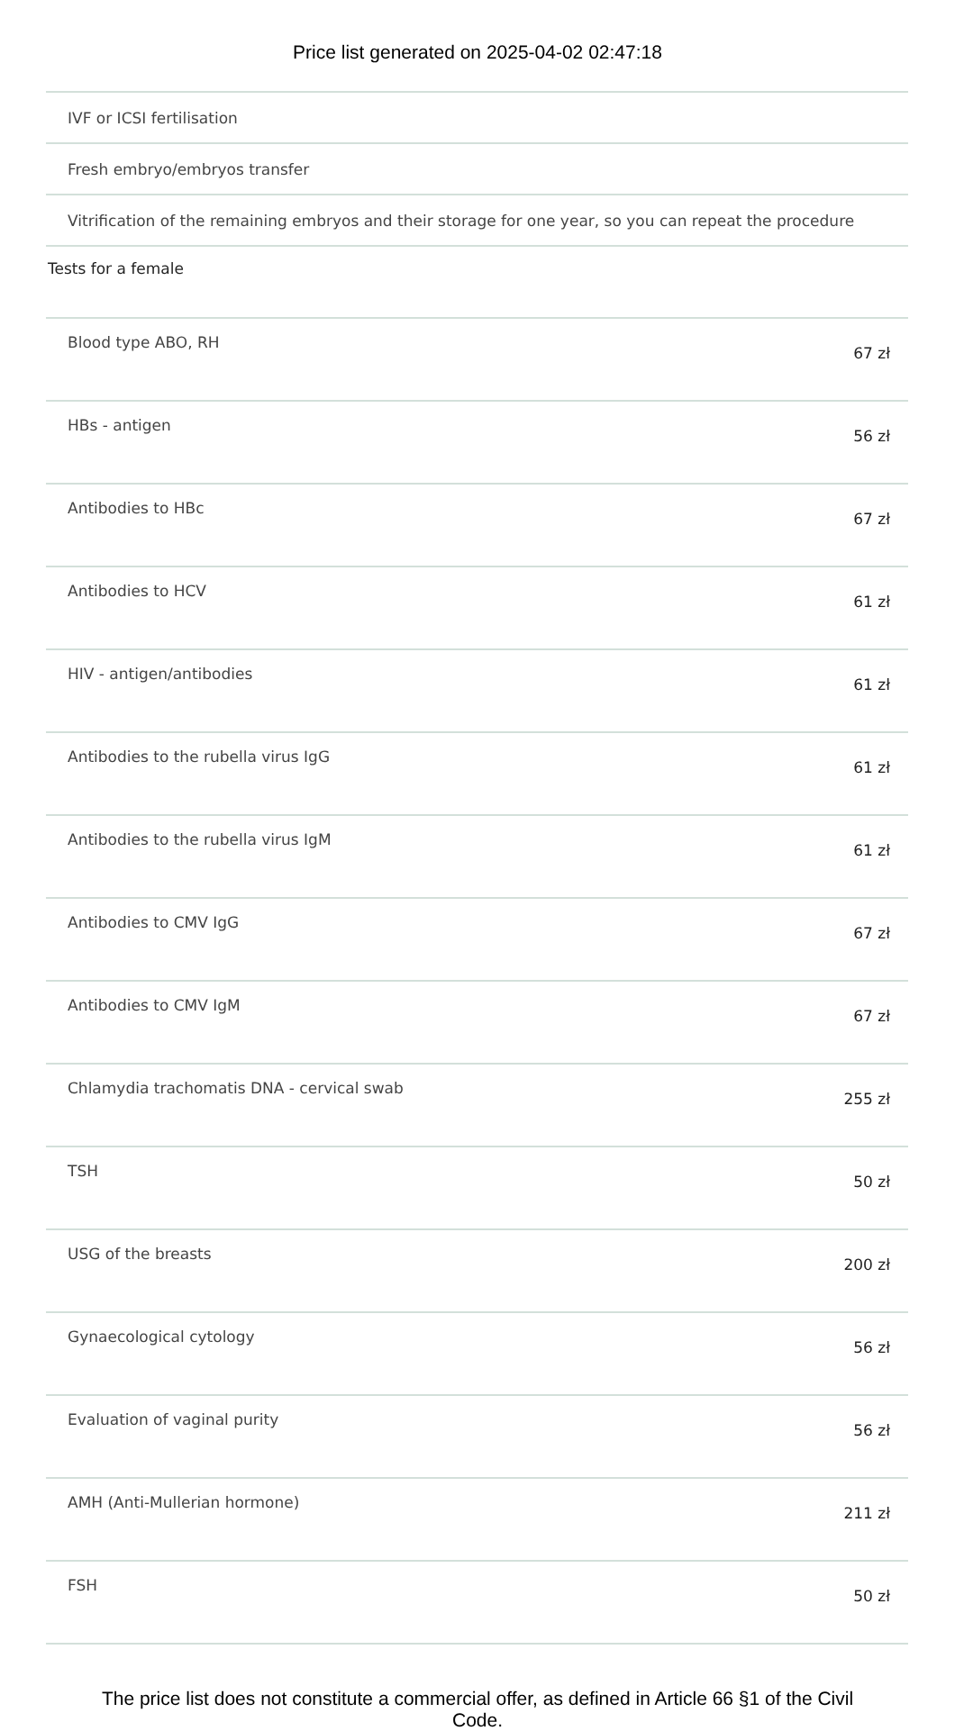Price list generated on 2025-04-02 02:47:18
| IVF or ICSI fertilisation | |
| Fresh embryo/embryos transfer | |
| Vitrification of the remaining embryos and their storage for one year, so you can repeat the procedure | |
| Tests for a female | |
| Blood type ABO, RH | 67 zł |
| HBs - antigen | 56 zł |
| Antibodies to HBc | 67 zł |
| Antibodies to HCV | 61 zł |
| HIV - antigen/antibodies | 61 zł |
| Antibodies to the rubella virus IgG | 61 zł |
| Antibodies to the rubella virus IgM | 61 zł |
| Antibodies to CMV IgG | 67 zł |
| Antibodies to CMV IgM | 67 zł |
| Chlamydia trachomatis DNA - cervical swab | 255 zł |
| TSH | 50 zł |
| USG of the breasts | 200 zł |
| Gynaecological cytology | 56 zł |
| Evaluation of vaginal purity | 56 zł |
| AMH (Anti-Mullerian hormone) | 211 zł |
| FSH | 50 zł |
The price list does not constitute a commercial offer, as defined in Article 66 §1 of the Civil Code.